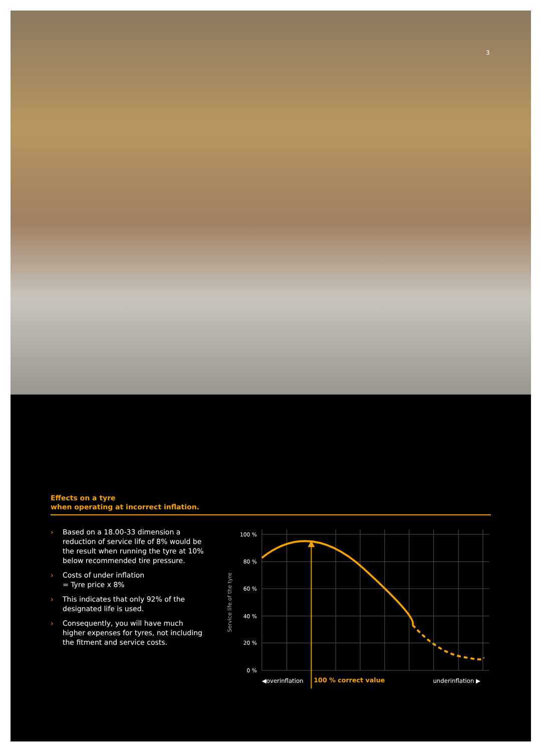3
Effects on a tyre
when operating at incorrect inflation.
› Based on a 18.00-33 dimension a reduction of service life of 8% would be the result when running the tyre at 10% below recommended tire pressure.
› Costs of under inflation
= Tyre price x 8%
› This indicates that only 92% of the designated life is used.
› Consequently, you will have much higher expenses for tyres, not including the fitment and service costs.
100 %
80 %
60 %
40 %
20 %
0 %
Service life of the tyre
◀overinflation
100 % correct value
underinflation ▶